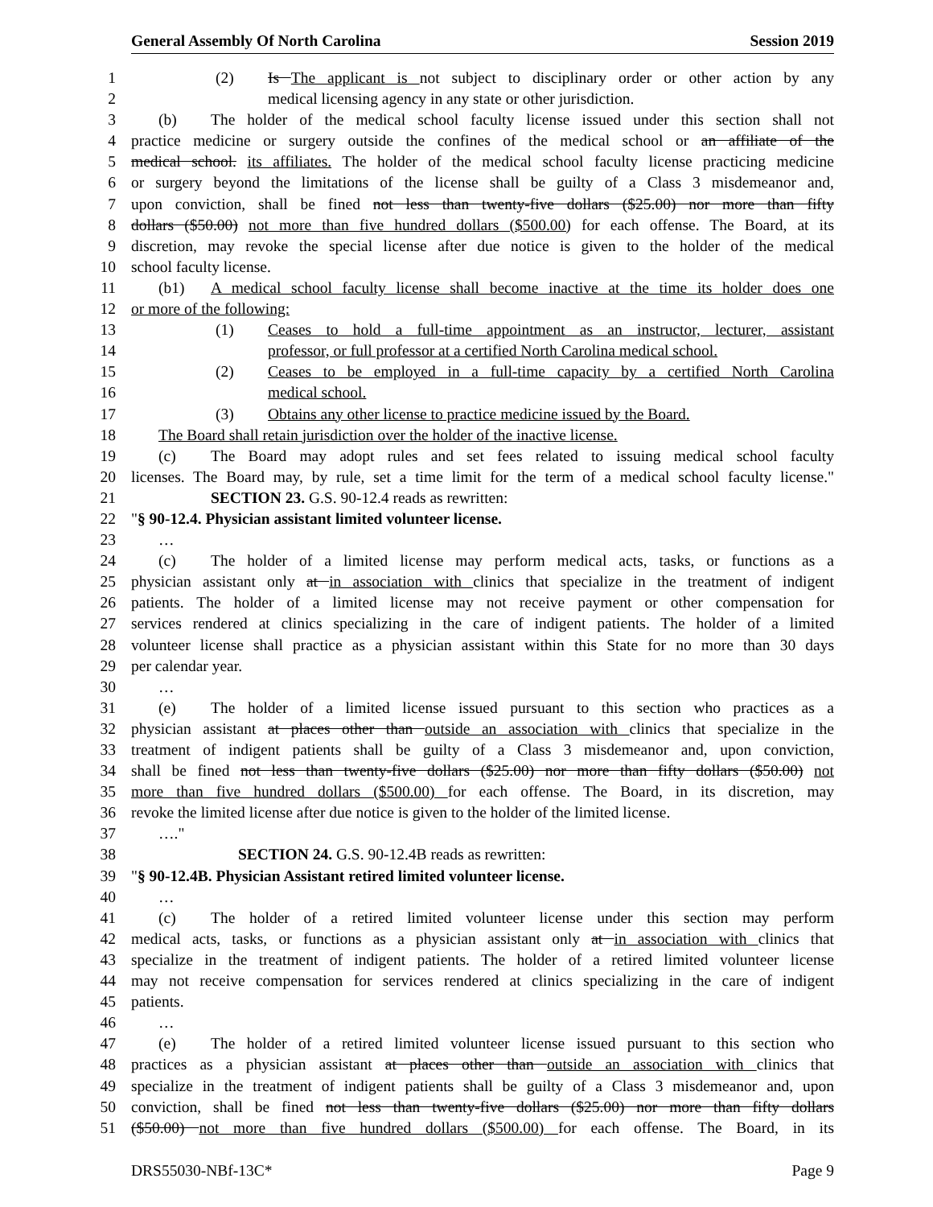General Assembly Of North Carolina Session 2019
1 (2) Is The applicant is not subject to disciplinary order or other action by any
2 medical licensing agency in any state or other jurisdiction.
3 (b) The holder of the medical school faculty license issued under this section shall not
4 practice medicine or surgery outside the confines of the medical school or an affiliate of the
5 medical school. its affiliates. The holder of the medical school faculty license practicing medicine
6 or surgery beyond the limitations of the license shall be guilty of a Class 3 misdemeanor and,
7 upon conviction, shall be fined not less than twenty-five dollars ($25.00) nor more than fifty
8 dollars ($50.00) not more than five hundred dollars ($500.00) for each offense. The Board, at its
9 discretion, may revoke the special license after due notice is given to the holder of the medical
10 school faculty license.
11 (b1) A medical school faculty license shall become inactive at the time its holder does one
12 or more of the following:
13 (1) Ceases to hold a full-time appointment as an instructor, lecturer, assistant
14 professor, or full professor at a certified North Carolina medical school.
15 (2) Ceases to be employed in a full-time capacity by a certified North Carolina
16 medical school.
17 (3) Obtains any other license to practice medicine issued by the Board.
18 The Board shall retain jurisdiction over the holder of the inactive license.
19 (c) The Board may adopt rules and set fees related to issuing medical school faculty
20 licenses. The Board may, by rule, set a time limit for the term of a medical school faculty license."
21 SECTION 23. G.S. 90-12.4 reads as rewritten:
22 "§ 90-12.4. Physician assistant limited volunteer license.
23 …
24 (c) The holder of a limited license may perform medical acts, tasks, or functions as a
25 physician assistant only at in association with clinics that specialize in the treatment of indigent
26 patients. The holder of a limited license may not receive payment or other compensation for
27 services rendered at clinics specializing in the care of indigent patients. The holder of a limited
28 volunteer license shall practice as a physician assistant within this State for no more than 30 days
29 per calendar year.
30 …
31 (e) The holder of a limited license issued pursuant to this section who practices as a
32 physician assistant at places other than outside an association with clinics that specialize in the
33 treatment of indigent patients shall be guilty of a Class 3 misdemeanor and, upon conviction,
34 shall be fined not less than twenty-five dollars ($25.00) nor more than fifty dollars ($50.00) not
35 more than five hundred dollars ($500.00) for each offense. The Board, in its discretion, may
36 revoke the limited license after due notice is given to the holder of the limited license.
37 …."
38 SECTION 24. G.S. 90-12.4B reads as rewritten:
39 "§ 90-12.4B. Physician Assistant retired limited volunteer license.
40 …
41 (c) The holder of a retired limited volunteer license under this section may perform
42 medical acts, tasks, or functions as a physician assistant only at in association with clinics that
43 specialize in the treatment of indigent patients. The holder of a retired limited volunteer license
44 may not receive compensation for services rendered at clinics specializing in the care of indigent
45 patients.
46 …
47 (e) The holder of a retired limited volunteer license issued pursuant to this section who
48 practices as a physician assistant at places other than outside an association with clinics that
49 specialize in the treatment of indigent patients shall be guilty of a Class 3 misdemeanor and, upon
50 conviction, shall be fined not less than twenty-five dollars ($25.00) nor more than fifty dollars
51 ($50.00) not more than five hundred dollars ($500.00) for each offense. The Board, in its
DRS55030-NBf-13C* Page 9